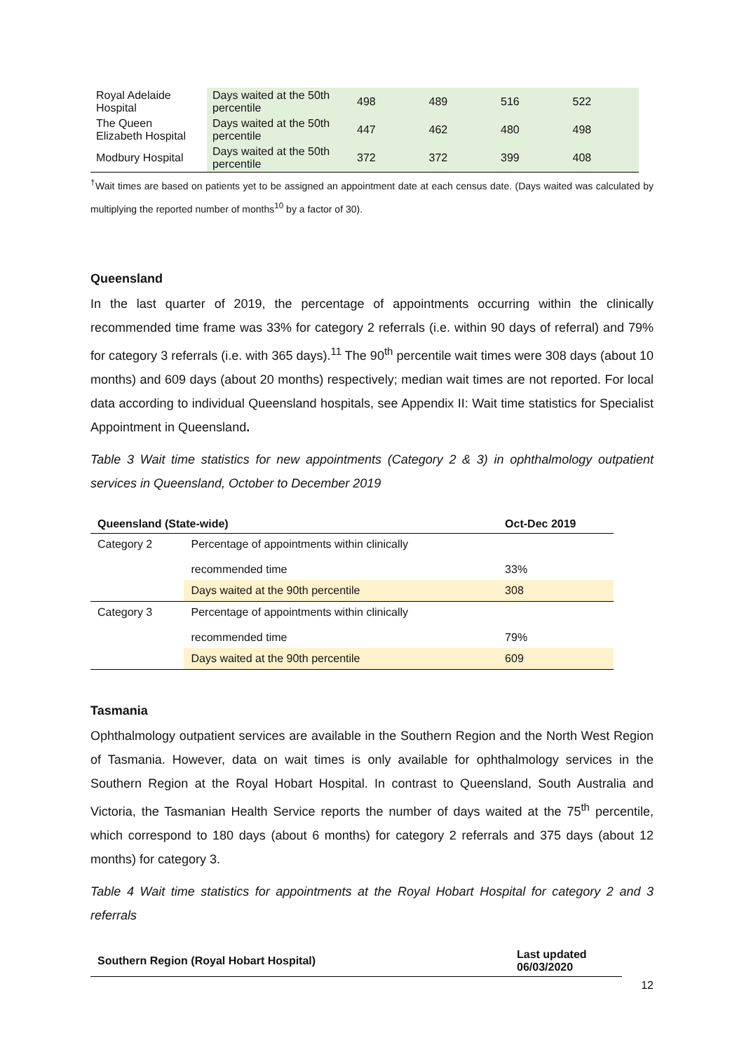| Royal Adelaide Hospital | Days waited at the 50th percentile | 498 | 489 | 516 | 522 |
| The Queen Elizabeth Hospital | Days waited at the 50th percentile | 447 | 462 | 480 | 498 |
| Modbury Hospital | Days waited at the 50th percentile | 372 | 372 | 399 | 408 |
<sup>†</sup> Wait times are based on patients yet to be assigned an appointment date at each census date. (Days waited was calculated by multiplying the reported number of months<sup>10</sup> by a factor of 30).
Queensland
In the last quarter of 2019, the percentage of appointments occurring within the clinically recommended time frame was 33% for category 2 referrals (i.e. within 90 days of referral) and 79% for category 3 referrals (i.e. with 365 days).<sup>11</sup> The 90<sup>th</sup> percentile wait times were 308 days (about 10 months) and 609 days (about 20 months) respectively; median wait times are not reported. For local data according to individual Queensland hospitals, see Appendix II: Wait time statistics for Specialist Appointment in Queensland.
Table 3 Wait time statistics for new appointments (Category 2 & 3) in ophthalmology outpatient services in Queensland, October to December 2019
| Queensland (State-wide) | | Oct-Dec 2019 |
| --- | --- | --- |
| Category 2 | Percentage of appointments within clinically recommended time | 33% |
| | Days waited at the 90th percentile | 308 |
| Category 3 | Percentage of appointments within clinically recommended time | 79% |
| | Days waited at the 90th percentile | 609 |
Tasmania
Ophthalmology outpatient services are available in the Southern Region and the North West Region of Tasmania. However, data on wait times is only available for ophthalmology services in the Southern Region at the Royal Hobart Hospital. In contrast to Queensland, South Australia and Victoria, the Tasmanian Health Service reports the number of days waited at the 75<sup>th</sup> percentile, which correspond to 180 days (about 6 months) for category 2 referrals and 375 days (about 12 months) for category 3.
Table 4 Wait time statistics for appointments at the Royal Hobart Hospital for category 2 and 3 referrals
| Southern Region (Royal Hobart Hospital) | Last updated 06/03/2020 |
| --- | --- |
12